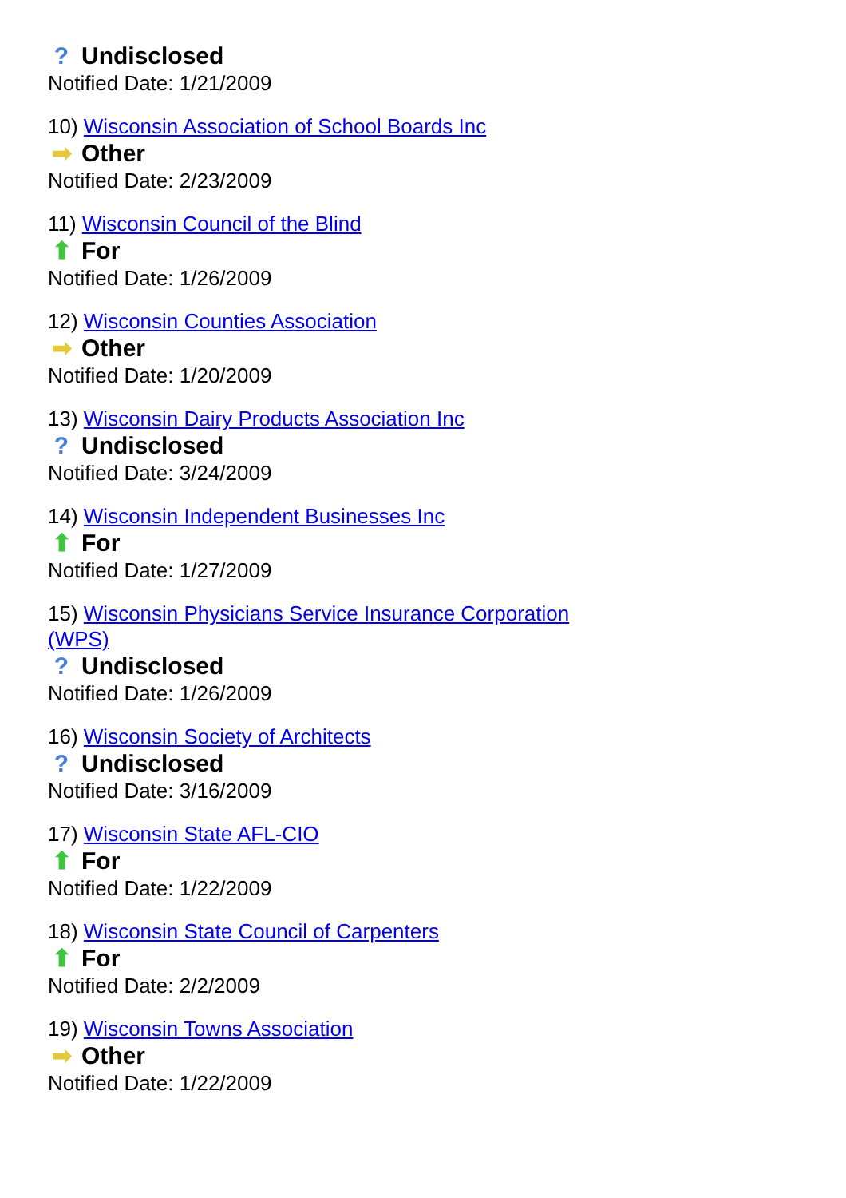? Undisclosed
Notified Date: 1/21/2009
10) Wisconsin Association of School Boards Inc
➡ Other
Notified Date: 2/23/2009
11) Wisconsin Council of the Blind
⬆ For
Notified Date: 1/26/2009
12) Wisconsin Counties Association
➡ Other
Notified Date: 1/20/2009
13) Wisconsin Dairy Products Association Inc
? Undisclosed
Notified Date: 3/24/2009
14) Wisconsin Independent Businesses Inc
⬆ For
Notified Date: 1/27/2009
15) Wisconsin Physicians Service Insurance Corporation (WPS)
? Undisclosed
Notified Date: 1/26/2009
16) Wisconsin Society of Architects
? Undisclosed
Notified Date: 3/16/2009
17) Wisconsin State AFL-CIO
⬆ For
Notified Date: 1/22/2009
18) Wisconsin State Council of Carpenters
⬆ For
Notified Date: 2/2/2009
19) Wisconsin Towns Association
➡ Other
Notified Date: 1/22/2009